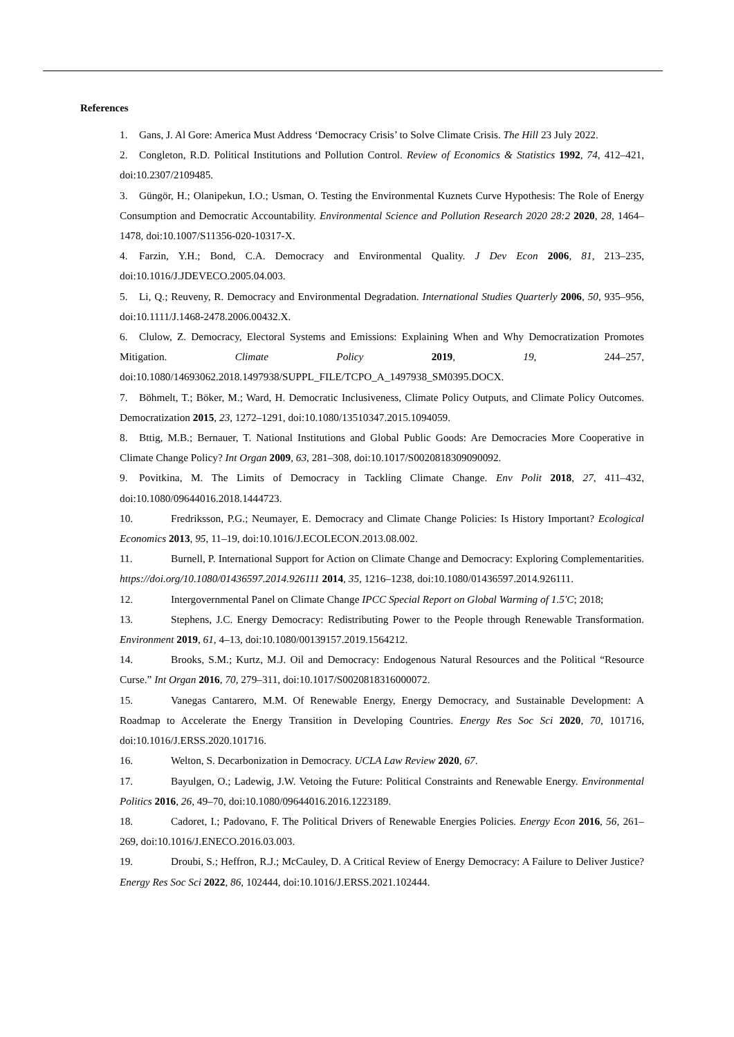References
1. Gans, J. Al Gore: America Must Address ‘Democracy Crisis’ to Solve Climate Crisis. The Hill 23 July 2022.
2. Congleton, R.D. Political Institutions and Pollution Control. Review of Economics & Statistics 1992, 74, 412–421, doi:10.2307/2109485.
3. Güngör, H.; Olanipekun, I.O.; Usman, O. Testing the Environmental Kuznets Curve Hypothesis: The Role of Energy Consumption and Democratic Accountability. Environmental Science and Pollution Research 2020 28:2 2020, 28, 1464–1478, doi:10.1007/S11356-020-10317-X.
4. Farzin, Y.H.; Bond, C.A. Democracy and Environmental Quality. J Dev Econ 2006, 81, 213–235, doi:10.1016/J.JDEVECO.2005.04.003.
5. Li, Q.; Reuveny, R. Democracy and Environmental Degradation. International Studies Quarterly 2006, 50, 935–956, doi:10.1111/J.1468-2478.2006.00432.X.
6. Clulow, Z. Democracy, Electoral Systems and Emissions: Explaining When and Why Democratization Promotes Mitigation. Climate Policy 2019, 19, 244–257, doi:10.1080/14693062.2018.1497938/SUPPL_FILE/TCPO_A_1497938_SM0395.DOCX.
7. Böhmelt, T.; Böker, M.; Ward, H. Democratic Inclusiveness, Climate Policy Outputs, and Climate Policy Outcomes. Democratization 2015, 23, 1272–1291, doi:10.1080/13510347.2015.1094059.
8. Bttig, M.B.; Bernauer, T. National Institutions and Global Public Goods: Are Democracies More Cooperative in Climate Change Policy? Int Organ 2009, 63, 281–308, doi:10.1017/S0020818309090092.
9. Povitkina, M. The Limits of Democracy in Tackling Climate Change. Env Polit 2018, 27, 411–432, doi:10.1080/09644016.2018.1444723.
10. Fredriksson, P.G.; Neumayer, E. Democracy and Climate Change Policies: Is History Important? Ecological Economics 2013, 95, 11–19, doi:10.1016/J.ECOLECON.2013.08.002.
11. Burnell, P. International Support for Action on Climate Change and Democracy: Exploring Complementarities. https://doi.org/10.1080/01436597.2014.926111 2014, 35, 1216–1238, doi:10.1080/01436597.2014.926111.
12. Intergovernmental Panel on Climate Change IPCC Special Report on Global Warming of 1.5′C; 2018;
13. Stephens, J.C. Energy Democracy: Redistributing Power to the People through Renewable Transformation. Environment 2019, 61, 4–13, doi:10.1080/00139157.2019.1564212.
14. Brooks, S.M.; Kurtz, M.J. Oil and Democracy: Endogenous Natural Resources and the Political “Resource Curse.” Int Organ 2016, 70, 279–311, doi:10.1017/S0020818316000072.
15. Vanegas Cantarero, M.M. Of Renewable Energy, Energy Democracy, and Sustainable Development: A Roadmap to Accelerate the Energy Transition in Developing Countries. Energy Res Soc Sci 2020, 70, 101716, doi:10.1016/J.ERSS.2020.101716.
16. Welton, S. Decarbonization in Democracy. UCLA Law Review 2020, 67.
17. Bayulgen, O.; Ladewig, J.W. Vetoing the Future: Political Constraints and Renewable Energy. Environmental Politics 2016, 26, 49–70, doi:10.1080/09644016.2016.1223189.
18. Cadoret, I.; Padovano, F. The Political Drivers of Renewable Energies Policies. Energy Econ 2016, 56, 261–269, doi:10.1016/J.ENECO.2016.03.003.
19. Droubi, S.; Heffron, R.J.; McCauley, D. A Critical Review of Energy Democracy: A Failure to Deliver Justice? Energy Res Soc Sci 2022, 86, 102444, doi:10.1016/J.ERSS.2021.102444.